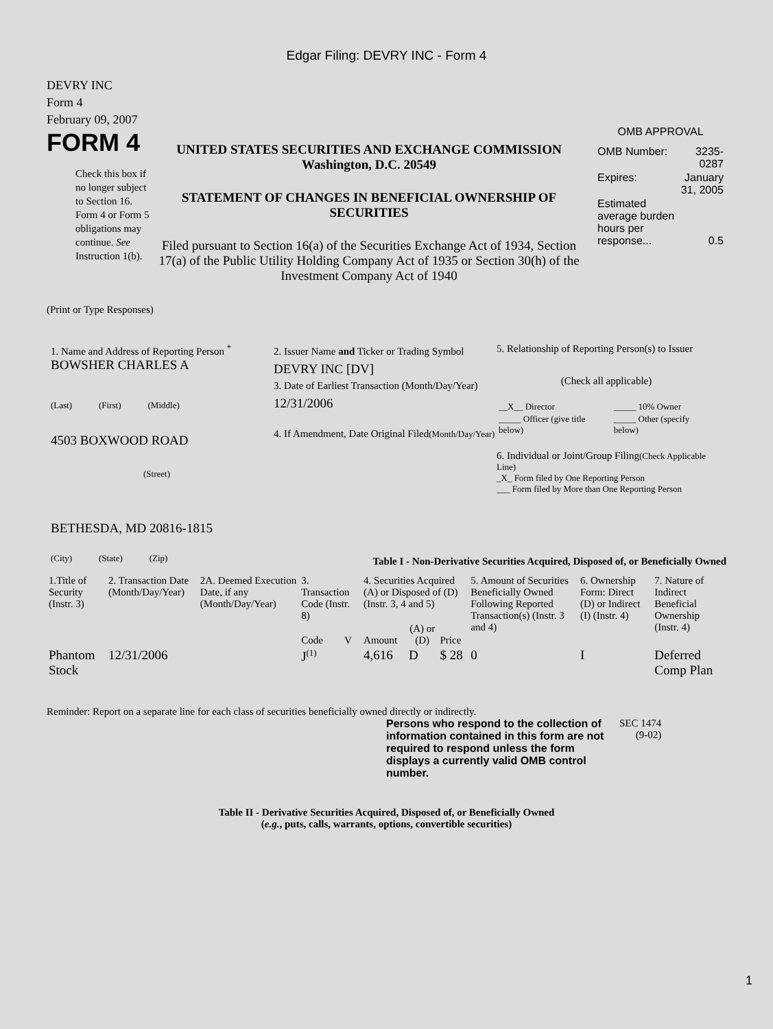Edgar Filing: DEVRY INC - Form 4
DEVRY INC
Form 4
February 09, 2007
FORM 4
Check this box if no longer subject to Section 16. Form 4 or Form 5 obligations may continue. See Instruction 1(b).
UNITED STATES SECURITIES AND EXCHANGE COMMISSION
Washington, D.C. 20549
STATEMENT OF CHANGES IN BENEFICIAL OWNERSHIP OF SECURITIES
Filed pursuant to Section 16(a) of the Securities Exchange Act of 1934, Section 17(a) of the Public Utility Holding Company Act of 1935 or Section 30(h) of the Investment Company Act of 1940
OMB APPROVAL
| OMB Number: | 3235-0287 |
| Expires: | January 31, 2005 |
| Estimated average burden hours per response... | 0.5 |
(Print or Type Responses)
1. Name and Address of Reporting Person <sup>*</sup>
BOWSHER CHARLES A
(Last) (First) (Middle)
4503 BOXWOOD ROAD
(Street)
BETHESDA, MD 20816-1815
(City) (State) (Zip)
2. Issuer Name and Ticker or Trading Symbol
DEVRY INC [DV]
3. Date of Earliest Transaction (Month/Day/Year)
12/31/2006
4. If Amendment, Date Original Filed(Month/Day/Year)
5. Relationship of Reporting Person(s) to Issuer
(Check all applicable)
| __X__ Director | _____ 10% Owner |
| _____ Officer (give title below) | _____ Other (specify below) |
6. Individual or Joint/Group Filing(Check Applicable Line)
_X_ Form filed by One Reporting Person
___ Form filed by More than One Reporting Person
Table I - Non-Derivative Securities Acquired, Disposed of, or Beneficially Owned
| 1.Title of Security (Instr. 3) | 2. Transaction Date (Month/Day/Year) | 2A. Deemed Execution Date, if any (Month/Day/Year) | 3. Transaction Code (Instr. 8) | | 4. Securities Acquired (A) or Disposed of (D) (Instr. 3, 4 and 5) | | | 5. Amount of Securities Beneficially Owned Following Reported Transaction(s) (Instr. 3 and 4) | 6. Ownership Form: Direct (D) or Indirect (I) (Instr. 4) | 7. Nature of Indirect Beneficial Ownership (Instr. 4) |
| --- | --- | --- | --- | --- | --- | --- | --- | --- | --- | --- |
| | | | Code | V | Amount | (A) or (D) | Price | | | |
| Phantom Stock | 12/31/2006 | | J<sup>(1)</sup> | | 4,616 | D | $ 28 | 0 | I | Deferred Comp Plan |
Reminder: Report on a separate line for each class of securities beneficially owned directly or indirectly.
Persons who respond to the collection of information contained in this form are not required to respond unless the form displays a currently valid OMB control number.
SEC 1474
(9-02)
Table II - Derivative Securities Acquired, Disposed of, or Beneficially Owned
(e.g., puts, calls, warrants, options, convertible securities)
1